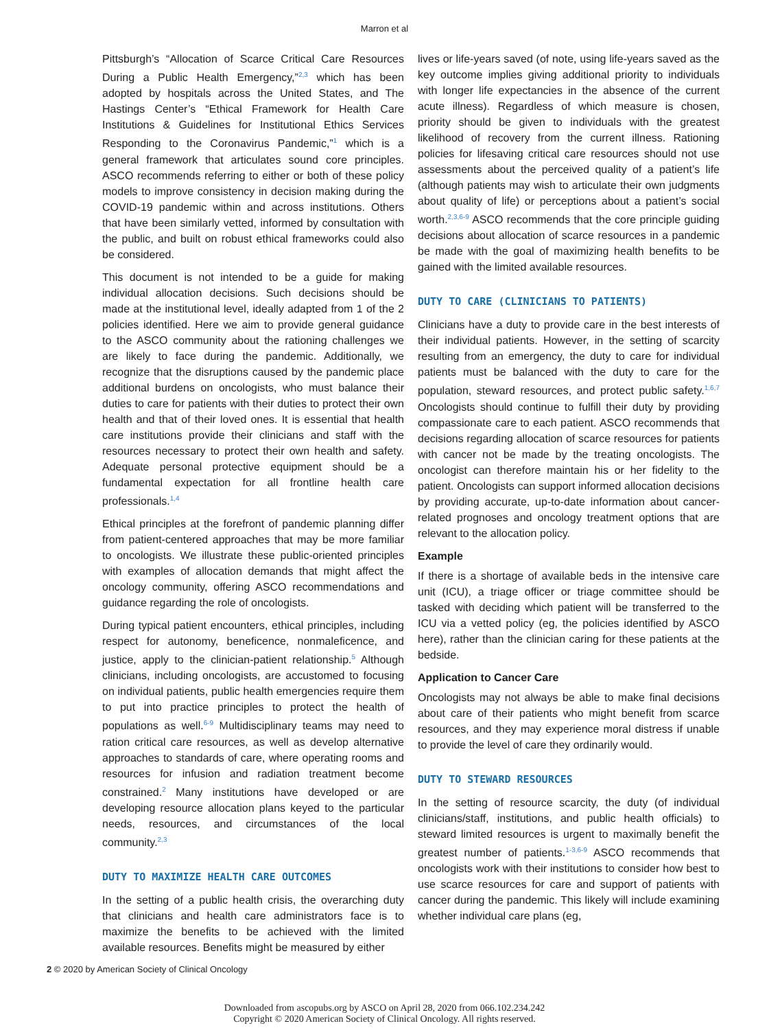Marron et al
Pittsburgh’s “Allocation of Scarce Critical Care Resources During a Public Health Emergency,”<sup>2,3</sup> which has been adopted by hospitals across the United States, and The Hastings Center’s “Ethical Framework for Health Care Institutions & Guidelines for Institutional Ethics Services Responding to the Coronavirus Pandemic,”<sup>1</sup> which is a general framework that articulates sound core principles. ASCO recommends referring to either or both of these policy models to improve consistency in decision making during the COVID-19 pandemic within and across institutions. Others that have been similarly vetted, informed by consultation with the public, and built on robust ethical frameworks could also be considered.
This document is not intended to be a guide for making individual allocation decisions. Such decisions should be made at the institutional level, ideally adapted from 1 of the 2 policies identified. Here we aim to provide general guidance to the ASCO community about the rationing challenges we are likely to face during the pandemic. Additionally, we recognize that the disruptions caused by the pandemic place additional burdens on oncologists, who must balance their duties to care for patients with their duties to protect their own health and that of their loved ones. It is essential that health care institutions provide their clinicians and staff with the resources necessary to protect their own health and safety. Adequate personal protective equipment should be a fundamental expectation for all frontline health care professionals.<sup>1,4</sup>
Ethical principles at the forefront of pandemic planning differ from patient-centered approaches that may be more familiar to oncologists. We illustrate these public-oriented principles with examples of allocation demands that might affect the oncology community, offering ASCO recommendations and guidance regarding the role of oncologists.
During typical patient encounters, ethical principles, including respect for autonomy, beneficence, nonmaleficence, and justice, apply to the clinician-patient relationship.<sup>5</sup> Although clinicians, including oncologists, are accustomed to focusing on individual patients, public health emergencies require them to put into practice principles to protect the health of populations as well.<sup>6-9</sup> Multidisciplinary teams may need to ration critical care resources, as well as develop alternative approaches to standards of care, where operating rooms and resources for infusion and radiation treatment become constrained.<sup>2</sup> Many institutions have developed or are developing resource allocation plans keyed to the particular needs, resources, and circumstances of the local community.<sup>2,3</sup>
DUTY TO MAXIMIZE HEALTH CARE OUTCOMES
In the setting of a public health crisis, the overarching duty that clinicians and health care administrators face is to maximize the benefits to be achieved with the limited available resources. Benefits might be measured by either
lives or life-years saved (of note, using life-years saved as the key outcome implies giving additional priority to individuals with longer life expectancies in the absence of the current acute illness). Regardless of which measure is chosen, priority should be given to individuals with the greatest likelihood of recovery from the current illness. Rationing policies for lifesaving critical care resources should not use assessments about the perceived quality of a patient’s life (although patients may wish to articulate their own judgments about quality of life) or perceptions about a patient’s social worth.<sup>2,3,6-9</sup> ASCO recommends that the core principle guiding decisions about allocation of scarce resources in a pandemic be made with the goal of maximizing health benefits to be gained with the limited available resources.
DUTY TO CARE (CLINICIANS TO PATIENTS)
Clinicians have a duty to provide care in the best interests of their individual patients. However, in the setting of scarcity resulting from an emergency, the duty to care for individual patients must be balanced with the duty to care for the population, steward resources, and protect public safety.<sup>1,6,7</sup> Oncologists should continue to fulfill their duty by providing compassionate care to each patient. ASCO recommends that decisions regarding allocation of scarce resources for patients with cancer not be made by the treating oncologists. The oncologist can therefore maintain his or her fidelity to the patient. Oncologists can support informed allocation decisions by providing accurate, up-to-date information about cancer-related prognoses and oncology treatment options that are relevant to the allocation policy.
Example
If there is a shortage of available beds in the intensive care unit (ICU), a triage officer or triage committee should be tasked with deciding which patient will be transferred to the ICU via a vetted policy (eg, the policies identified by ASCO here), rather than the clinician caring for these patients at the bedside.
Application to Cancer Care
Oncologists may not always be able to make final decisions about care of their patients who might benefit from scarce resources, and they may experience moral distress if unable to provide the level of care they ordinarily would.
DUTY TO STEWARD RESOURCES
In the setting of resource scarcity, the duty (of individual clinicians/staff, institutions, and public health officials) to steward limited resources is urgent to maximally benefit the greatest number of patients.<sup>1-3,6-9</sup> ASCO recommends that oncologists work with their institutions to consider how best to use scarce resources for care and support of patients with cancer during the pandemic. This likely will include examining whether individual care plans (eg,
2 © 2020 by American Society of Clinical Oncology
Downloaded from ascopubs.org by ASCO on April 28, 2020 from 066.102.234.242
Copyright © 2020 American Society of Clinical Oncology. All rights reserved.